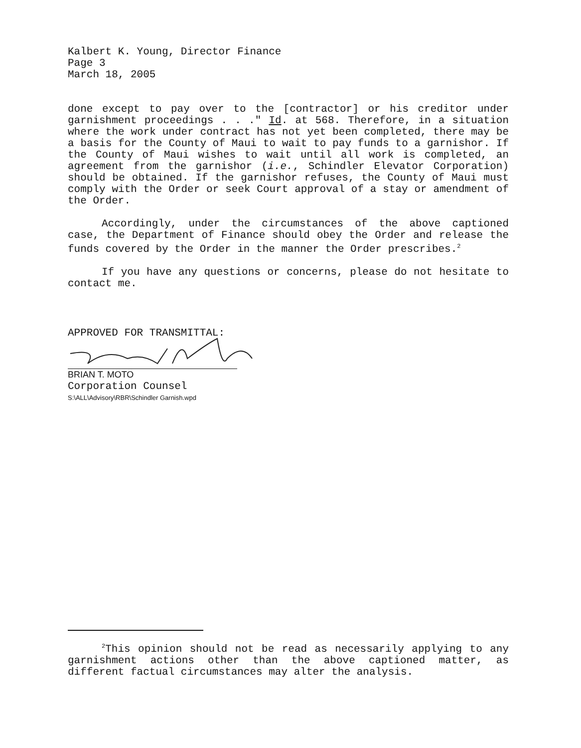Kalbert K. Young, Director Finance
Page 3
March 18, 2005
done except to pay over to the [contractor] or his creditor under garnishment proceedings . . ." Id. at 568. Therefore, in a situation where the work under contract has not yet been completed, there may be a basis for the County of Maui to wait to pay funds to a garnishor. If the County of Maui wishes to wait until all work is completed, an agreement from the garnishor (i.e., Schindler Elevator Corporation) should be obtained. If the garnishor refuses, the County of Maui must comply with the Order or seek Court approval of a stay or amendment of the Order.
Accordingly, under the circumstances of the above captioned case, the Department of Finance should obey the Order and release the funds covered by the Order in the manner the Order prescribes.<sup>2</sup>
If you have any questions or concerns, please do not hesitate to contact me.
APPROVED FOR TRANSMITTAL:
BRIAN T. MOTO
Corporation Counsel
S:\ALL\Advisory\RBR\Schindler Garnish.wpd
<sup>2</sup> This opinion should not be read as necessarily applying to any garnishment actions other than the above captioned matter, as different factual circumstances may alter the analysis.